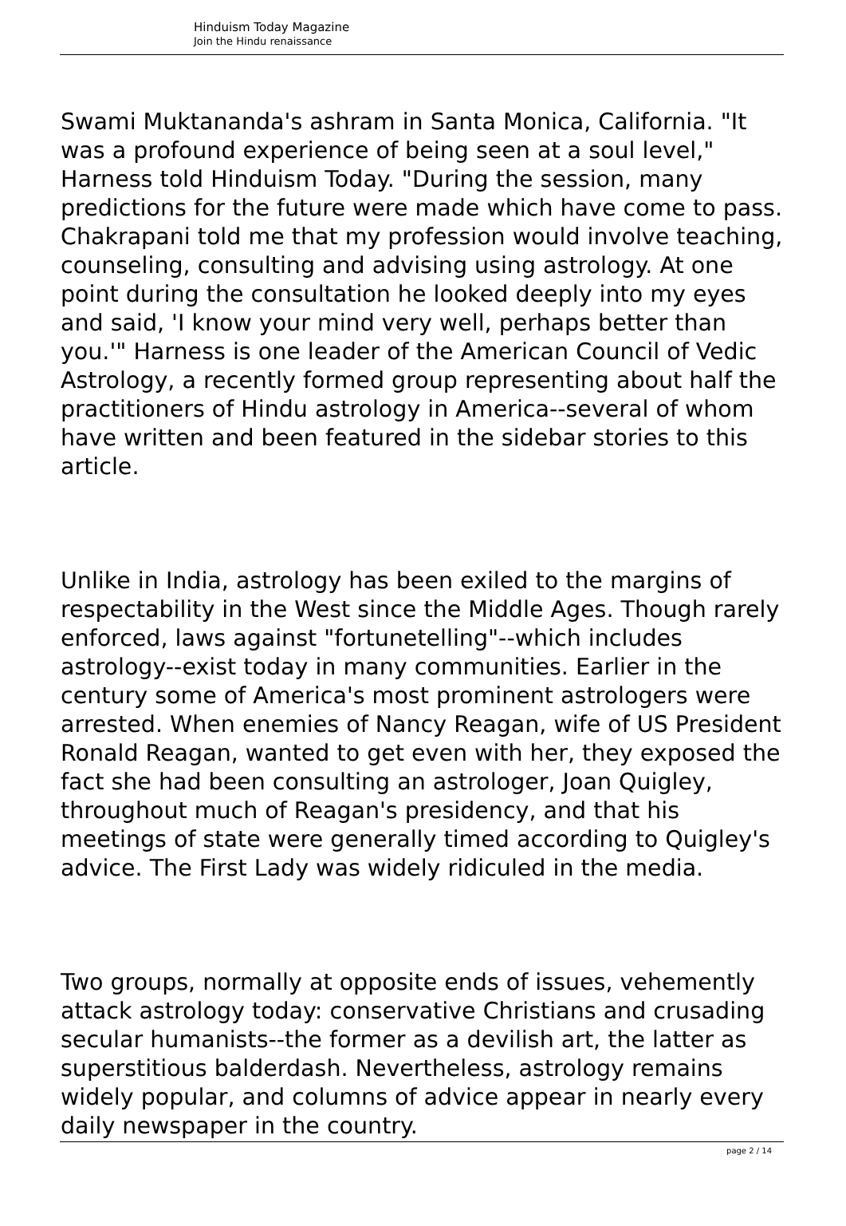Hinduism Today Magazine
Join the Hindu renaissance
Swami Muktananda's ashram in Santa Monica, California. "It was a profound experience of being seen at a soul level," Harness told Hinduism Today. "During the session, many predictions for the future were made which have come to pass. Chakrapani told me that my profession would involve teaching, counseling, consulting and advising using astrology. At one point during the consultation he looked deeply into my eyes and said, 'I know your mind very well, perhaps better than you.'" Harness is one leader of the American Council of Vedic Astrology, a recently formed group representing about half the practitioners of Hindu astrology in America--several of whom have written and been featured in the sidebar stories to this article.
Unlike in India, astrology has been exiled to the margins of respectability in the West since the Middle Ages. Though rarely enforced, laws against "fortunetelling"--which includes astrology--exist today in many communities. Earlier in the century some of America's most prominent astrologers were arrested. When enemies of Nancy Reagan, wife of US President Ronald Reagan, wanted to get even with her, they exposed the fact she had been consulting an astrologer, Joan Quigley, throughout much of Reagan's presidency, and that his meetings of state were generally timed according to Quigley's advice. The First Lady was widely ridiculed in the media.
Two groups, normally at opposite ends of issues, vehemently attack astrology today: conservative Christians and crusading secular humanists--the former as a devilish art, the latter as superstitious balderdash. Nevertheless, astrology remains widely popular, and columns of advice appear in nearly every daily newspaper in the country.
page 2 / 14